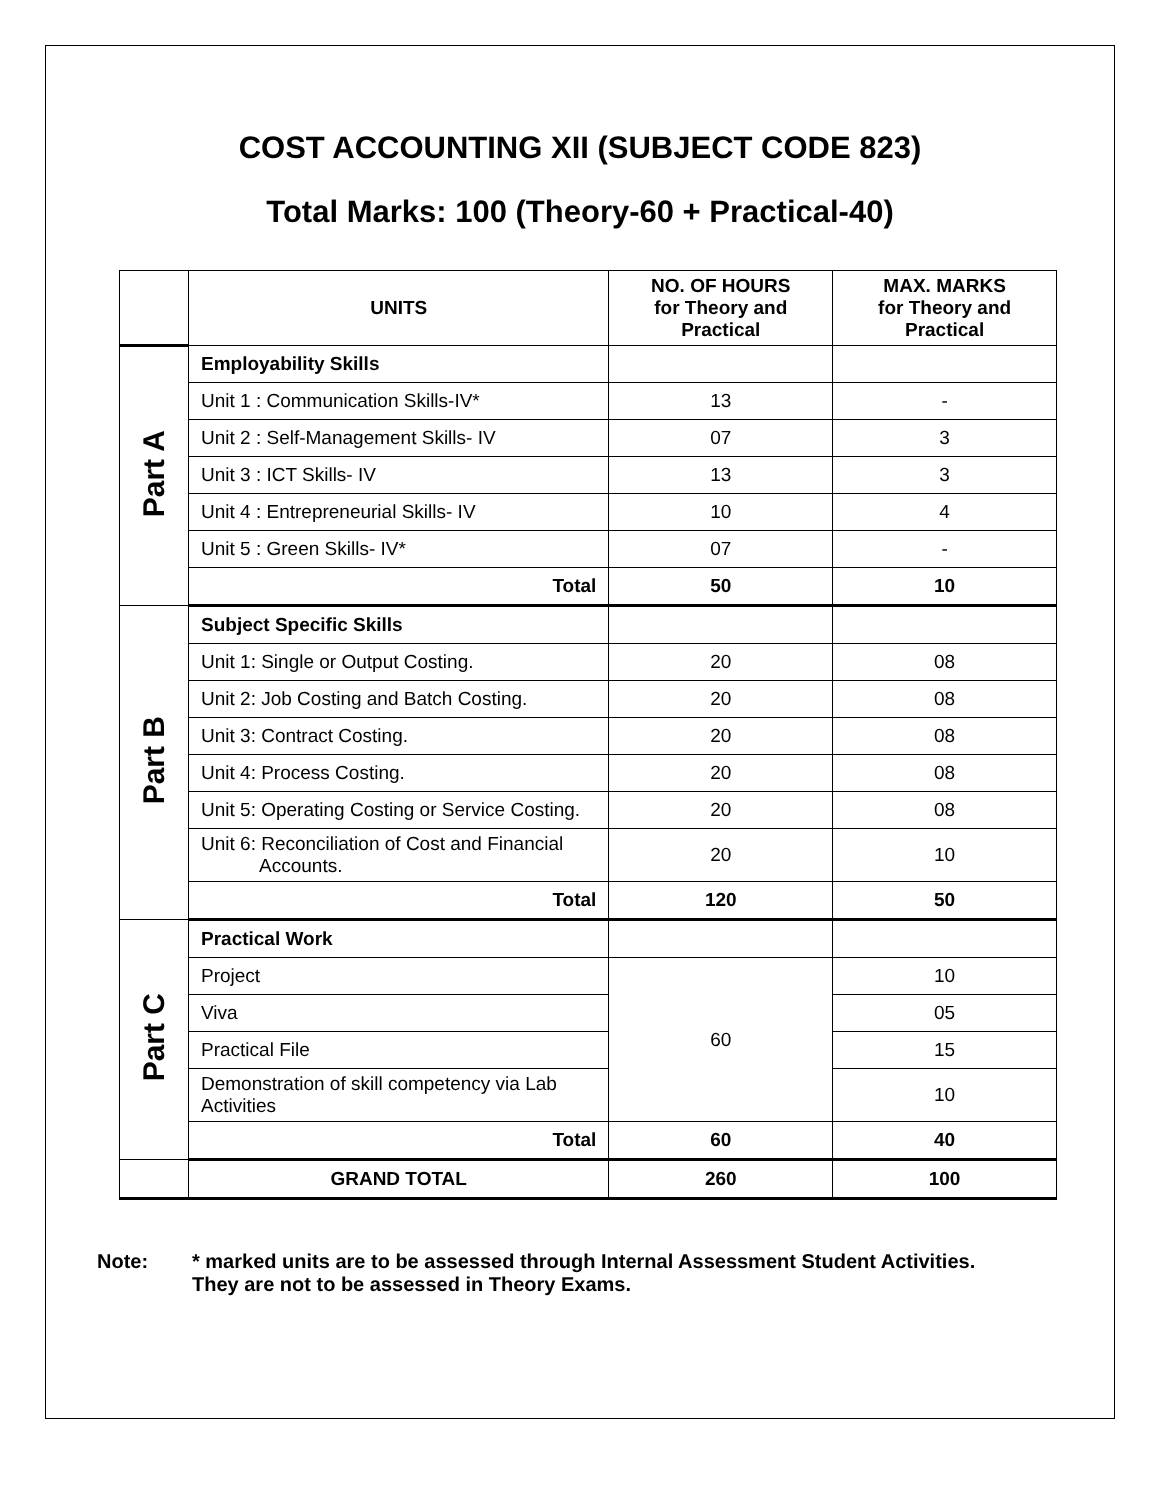COST ACCOUNTING XII (SUBJECT CODE 823)
Total Marks: 100 (Theory-60 + Practical-40)
| | UNITS | NO. OF HOURS for Theory and Practical | MAX. MARKS for Theory and Practical |
| Part A | Employability Skills | | |
| | Unit 1 : Communication Skills-IV* | 13 | - |
| | Unit 2 : Self-Management Skills- IV | 07 | 3 |
| | Unit 3 : ICT Skills- IV | 13 | 3 |
| | Unit 4 : Entrepreneurial Skills- IV | 10 | 4 |
| | Unit 5 : Green Skills- IV* | 07 | - |
| | Total | 50 | 10 |
| Part B | Subject Specific Skills | | |
| | Unit 1: Single or Output Costing. | 20 | 08 |
| | Unit 2: Job Costing and Batch Costing. | 20 | 08 |
| | Unit 3: Contract Costing. | 20 | 08 |
| | Unit 4: Process Costing. | 20 | 08 |
| | Unit 5: Operating Costing or Service Costing. | 20 | 08 |
| | Unit 6: Reconciliation of Cost and Financial Accounts. | 20 | 10 |
| | Total | 120 | 50 |
| Part C | Practical Work | | |
| | Project | 60 | 10 |
| | Viva | | 05 |
| | Practical File | | 15 |
| | Demonstration of skill competency via Lab Activities | | 10 |
| | Total | 60 | 40 |
| | GRAND TOTAL | 260 | 100 |
Note: * marked units are to be assessed through Internal Assessment Student Activities.
They are not to be assessed in Theory Exams.